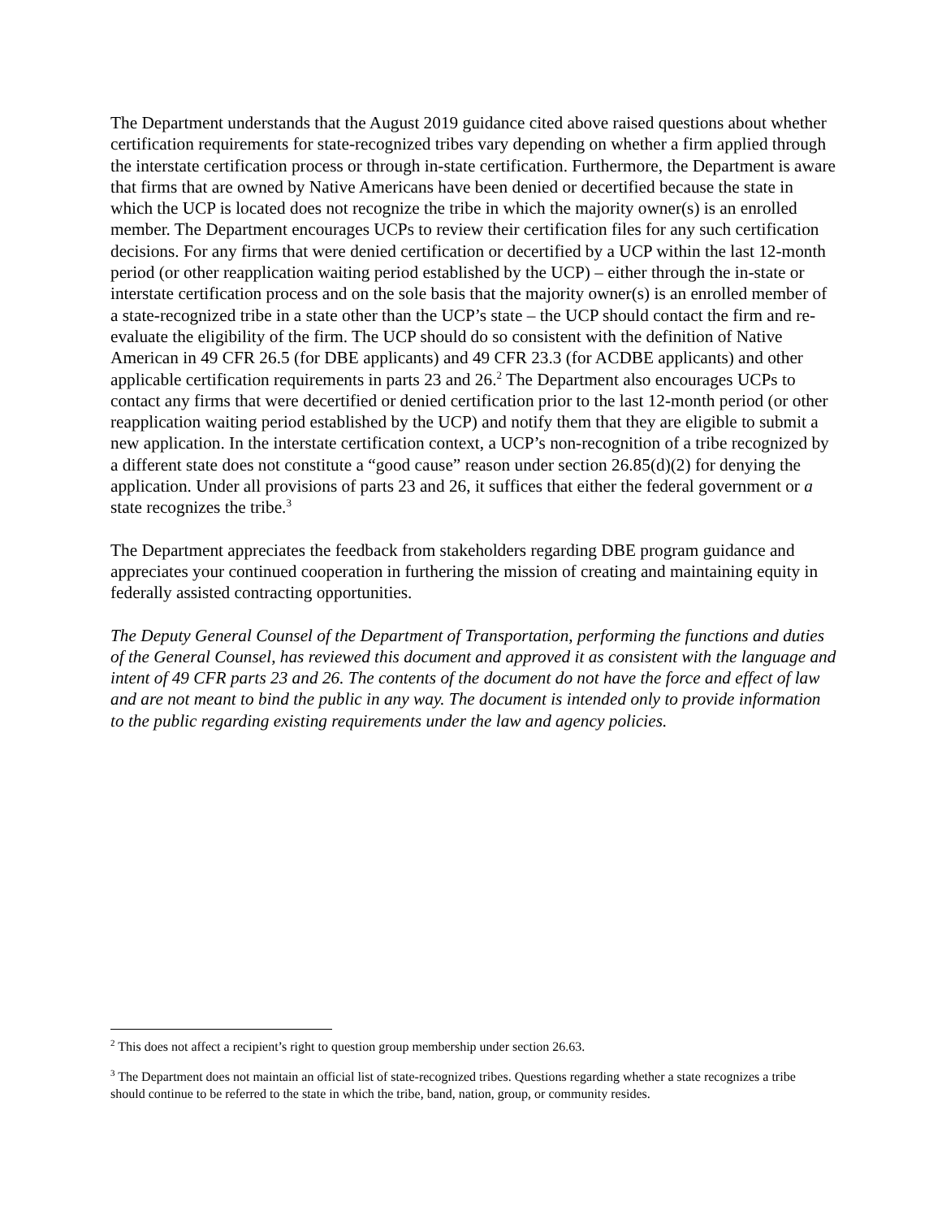The Department understands that the August 2019 guidance cited above raised questions about whether certification requirements for state-recognized tribes vary depending on whether a firm applied through the interstate certification process or through in-state certification. Furthermore, the Department is aware that firms that are owned by Native Americans have been denied or decertified because the state in which the UCP is located does not recognize the tribe in which the majority owner(s) is an enrolled member. The Department encourages UCPs to review their certification files for any such certification decisions. For any firms that were denied certification or decertified by a UCP within the last 12-month period (or other reapplication waiting period established by the UCP) – either through the in-state or interstate certification process and on the sole basis that the majority owner(s) is an enrolled member of a state-recognized tribe in a state other than the UCP’s state – the UCP should contact the firm and re-evaluate the eligibility of the firm. The UCP should do so consistent with the definition of Native American in 49 CFR 26.5 (for DBE applicants) and 49 CFR 23.3 (for ACDBE applicants) and other applicable certification requirements in parts 23 and 26.<sup>2</sup> The Department also encourages UCPs to contact any firms that were decertified or denied certification prior to the last 12-month period (or other reapplication waiting period established by the UCP) and notify them that they are eligible to submit a new application. In the interstate certification context, a UCP’s non-recognition of a tribe recognized by a different state does not constitute a “good cause” reason under section 26.85(d)(2) for denying the application. Under all provisions of parts 23 and 26, it suffices that either the federal government or a state recognizes the tribe.<sup>3</sup>
The Department appreciates the feedback from stakeholders regarding DBE program guidance and appreciates your continued cooperation in furthering the mission of creating and maintaining equity in federally assisted contracting opportunities.
The Deputy General Counsel of the Department of Transportation, performing the functions and duties of the General Counsel, has reviewed this document and approved it as consistent with the language and intent of 49 CFR parts 23 and 26. The contents of the document do not have the force and effect of law and are not meant to bind the public in any way. The document is intended only to provide information to the public regarding existing requirements under the law and agency policies.
<sup>2</sup> This does not affect a recipient’s right to question group membership under section 26.63.
<sup>3</sup> The Department does not maintain an official list of state-recognized tribes. Questions regarding whether a state recognizes a tribe should continue to be referred to the state in which the tribe, band, nation, group, or community resides.